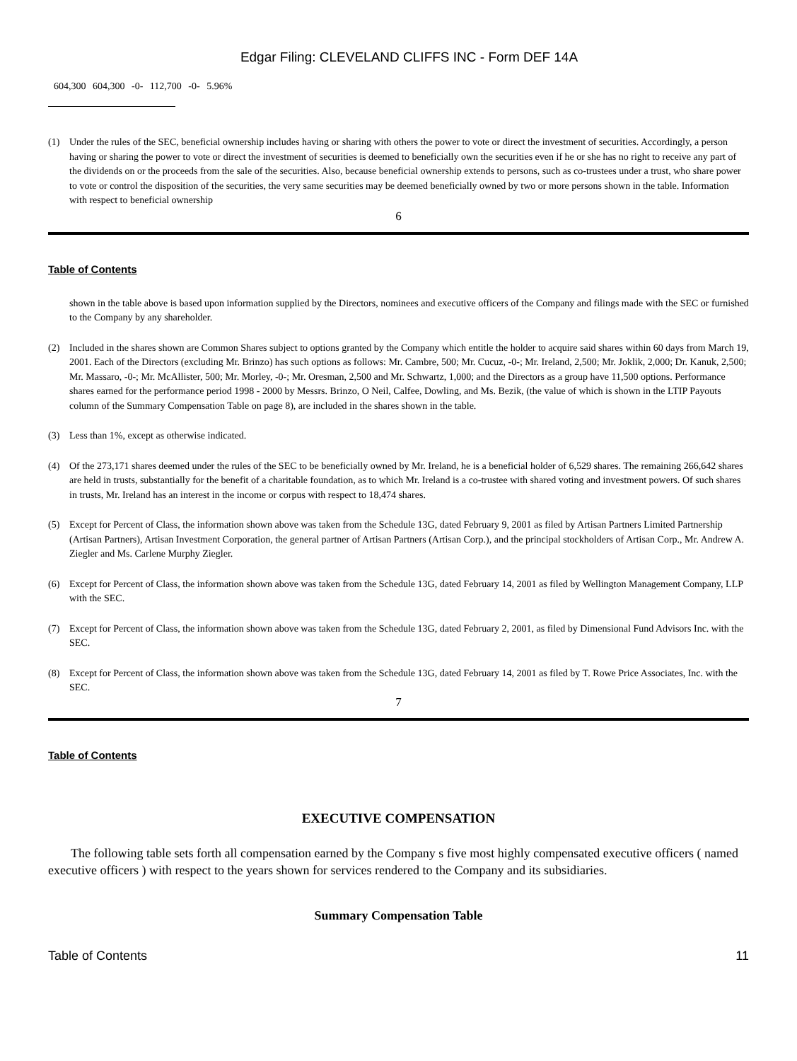Edgar Filing: CLEVELAND CLIFFS INC - Form DEF 14A
604,300 604,300 -0- 112,700 -0- 5.96%
(1) Under the rules of the SEC, beneficial ownership includes having or sharing with others the power to vote or direct the investment of securities. Accordingly, a person having or sharing the power to vote or direct the investment of securities is deemed to beneficially own the securities even if he or she has no right to receive any part of the dividends on or the proceeds from the sale of the securities. Also, because beneficial ownership extends to persons, such as co-trustees under a trust, who share power to vote or control the disposition of the securities, the very same securities may be deemed beneficially owned by two or more persons shown in the table. Information with respect to beneficial ownership
6
Table of Contents
shown in the table above is based upon information supplied by the Directors, nominees and executive officers of the Company and filings made with the SEC or furnished to the Company by any shareholder.
(2) Included in the shares shown are Common Shares subject to options granted by the Company which entitle the holder to acquire said shares within 60 days from March 19, 2001. Each of the Directors (excluding Mr. Brinzo) has such options as follows: Mr. Cambre, 500; Mr. Cucuz, -0-; Mr. Ireland, 2,500; Mr. Joklik, 2,000; Dr. Kanuk, 2,500; Mr. Massaro, -0-; Mr. McAllister, 500; Mr. Morley, -0-; Mr. Oresman, 2,500 and Mr. Schwartz, 1,000; and the Directors as a group have 11,500 options. Performance shares earned for the performance period 1998 - 2000 by Messrs. Brinzo, O Neil, Calfee, Dowling, and Ms. Bezik, (the value of which is shown in the LTIP Payouts column of the Summary Compensation Table on page 8), are included in the shares shown in the table.
(3) Less than 1%, except as otherwise indicated.
(4) Of the 273,171 shares deemed under the rules of the SEC to be beneficially owned by Mr. Ireland, he is a beneficial holder of 6,529 shares. The remaining 266,642 shares are held in trusts, substantially for the benefit of a charitable foundation, as to which Mr. Ireland is a co-trustee with shared voting and investment powers. Of such shares in trusts, Mr. Ireland has an interest in the income or corpus with respect to 18,474 shares.
(5) Except for Percent of Class, the information shown above was taken from the Schedule 13G, dated February 9, 2001 as filed by Artisan Partners Limited Partnership (Artisan Partners), Artisan Investment Corporation, the general partner of Artisan Partners (Artisan Corp.), and the principal stockholders of Artisan Corp., Mr. Andrew A. Ziegler and Ms. Carlene Murphy Ziegler.
(6) Except for Percent of Class, the information shown above was taken from the Schedule 13G, dated February 14, 2001 as filed by Wellington Management Company, LLP with the SEC.
(7) Except for Percent of Class, the information shown above was taken from the Schedule 13G, dated February 2, 2001, as filed by Dimensional Fund Advisors Inc. with the SEC.
(8) Except for Percent of Class, the information shown above was taken from the Schedule 13G, dated February 14, 2001 as filed by T. Rowe Price Associates, Inc. with the SEC.
7
Table of Contents
EXECUTIVE COMPENSATION
The following table sets forth all compensation earned by the Company s five most highly compensated executive officers ( named executive officers ) with respect to the years shown for services rendered to the Company and its subsidiaries.
Summary Compensation Table
Table of Contents 11